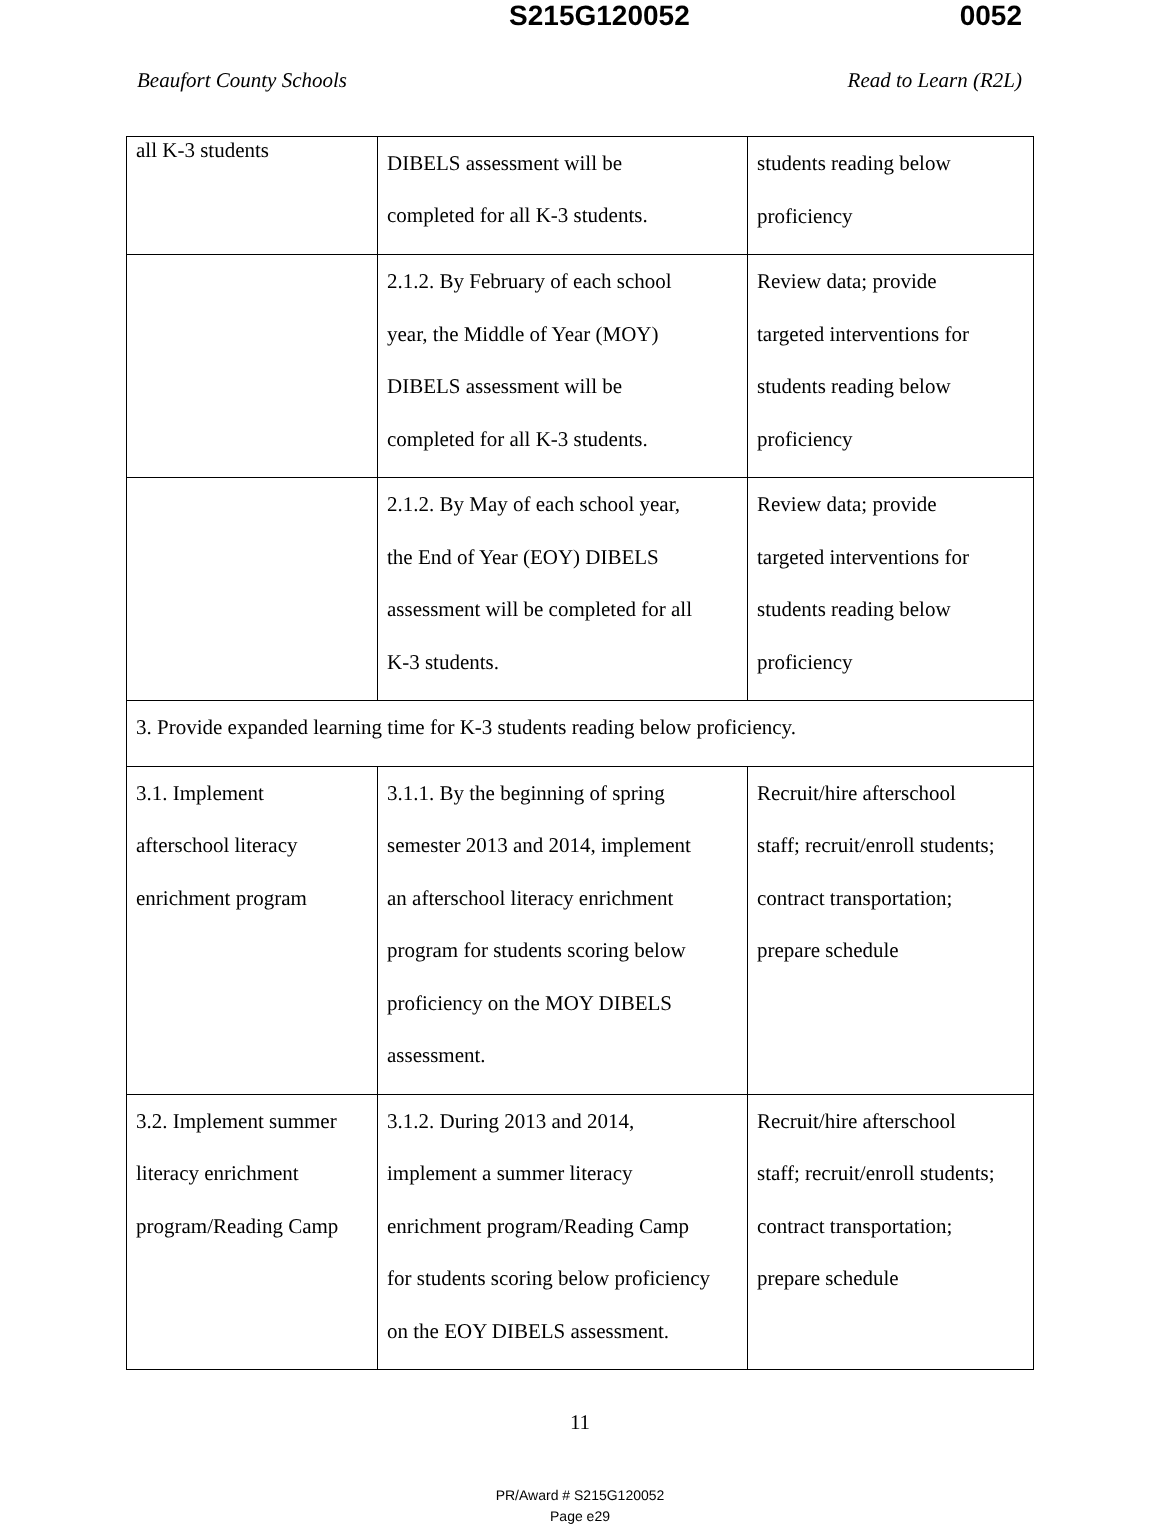S215G120052 0052
Beaufort County Schools Read to Learn (R2L)
| all K-3 students | DIBELS assessment will be completed for all K-3 students. | students reading below proficiency |
| | 2.1.2. By February of each school year, the Middle of Year (MOY) DIBELS assessment will be completed for all K-3 students. | Review data; provide targeted interventions for students reading below proficiency |
| | 2.1.2. By May of each school year, the End of Year (EOY) DIBELS assessment will be completed for all K-3 students. | Review data; provide targeted interventions for students reading below proficiency |
| 3. Provide expanded learning time for K-3 students reading below proficiency. | | |
| 3.1. Implement afterschool literacy enrichment program | 3.1.1. By the beginning of spring semester 2013 and 2014, implement an afterschool literacy enrichment program for students scoring below proficiency on the MOY DIBELS assessment. | Recruit/hire afterschool staff; recruit/enroll students; contract transportation; prepare schedule |
| 3.2. Implement summer literacy enrichment program/Reading Camp | 3.1.2. During 2013 and 2014, implement a summer literacy enrichment program/Reading Camp for students scoring below proficiency on the EOY DIBELS assessment. | Recruit/hire afterschool staff; recruit/enroll students; contract transportation; prepare schedule |
11
PR/Award # S215G120052
Page e29